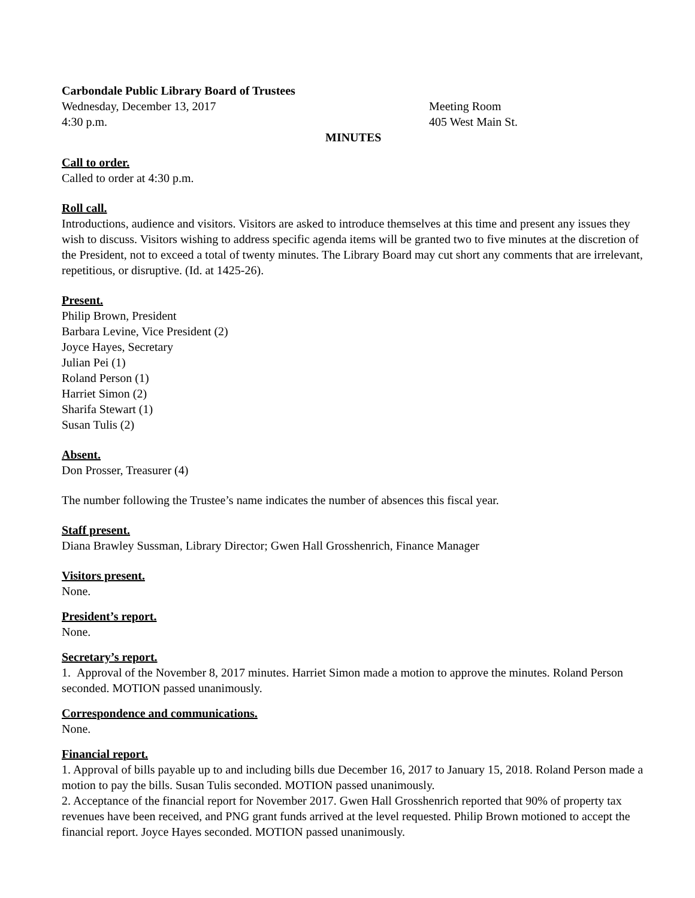Carbondale Public Library Board of Trustees
Wednesday, December 13, 2017 Meeting Room
4:30 p.m. 405 West Main St.
MINUTES
Call to order.
Called to order at 4:30 p.m.
Roll call.
Introductions, audience and visitors. Visitors are asked to introduce themselves at this time and present any issues they wish to discuss. Visitors wishing to address specific agenda items will be granted two to five minutes at the discretion of the President, not to exceed a total of twenty minutes. The Library Board may cut short any comments that are irrelevant, repetitious, or disruptive. (Id. at 1425-26).
Present.
Philip Brown, President
Barbara Levine, Vice President (2)
Joyce Hayes, Secretary
Julian Pei (1)
Roland Person (1)
Harriet Simon (2)
Sharifa Stewart (1)
Susan Tulis (2)
Absent.
Don Prosser, Treasurer (4)
The number following the Trustee’s name indicates the number of absences this fiscal year.
Staff present.
Diana Brawley Sussman, Library Director; Gwen Hall Grosshenrich, Finance Manager
Visitors present.
None.
President’s report.
None.
Secretary’s report.
1. Approval of the November 8, 2017 minutes. Harriet Simon made a motion to approve the minutes. Roland Person seconded. MOTION passed unanimously.
Correspondence and communications.
None.
Financial report.
1. Approval of bills payable up to and including bills due December 16, 2017 to January 15, 2018. Roland Person made a motion to pay the bills. Susan Tulis seconded. MOTION passed unanimously.
2. Acceptance of the financial report for November 2017. Gwen Hall Grosshenrich reported that 90% of property tax revenues have been received, and PNG grant funds arrived at the level requested. Philip Brown motioned to accept the financial report. Joyce Hayes seconded. MOTION passed unanimously.